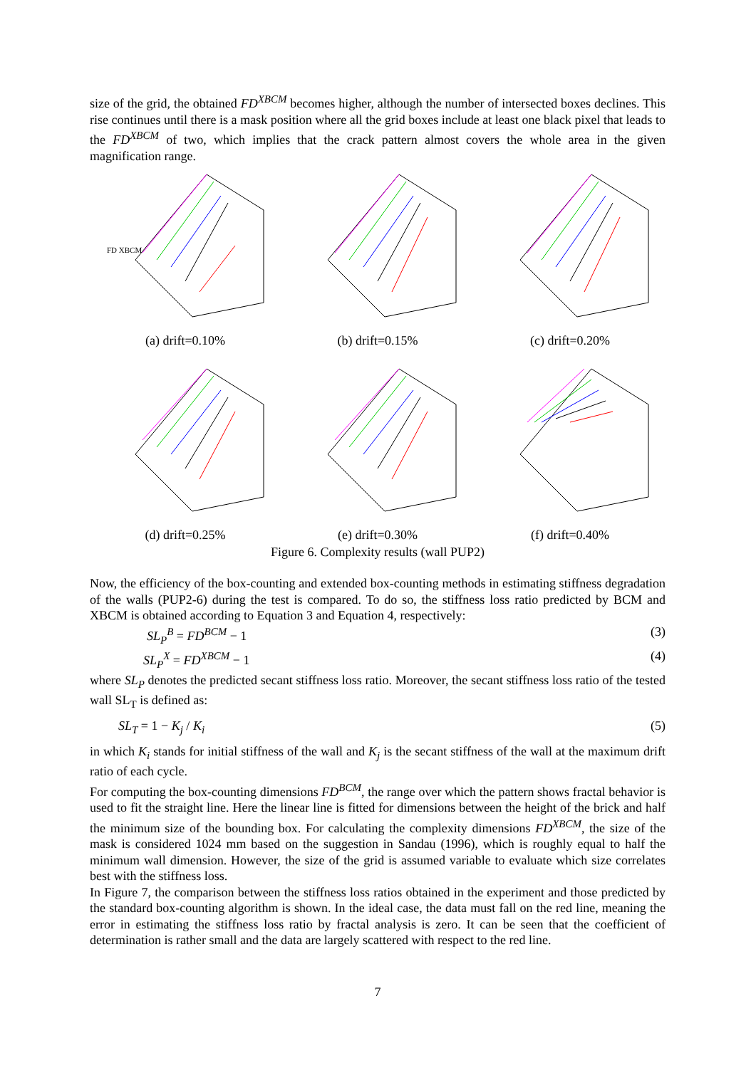size of the grid, the obtained FD<sup>XBCM</sup> becomes higher, although the number of intersected boxes declines. This rise continues until there is a mask position where all the grid boxes include at least one black pixel that leads to the FD<sup>XBCM</sup> of two, which implies that the crack pattern almost covers the whole area in the given magnification range.
FD XBCM
(a) drift=0.10%
(b) drift=0.15% (c) drift=0.20%
(d) drift=0.25% (e) drift=0.30% (f) drift=0.40%
Figure 6. Complexity results (wall PUP2)
Now, the efficiency of the box-counting and extended box-counting methods in estimating stiffness degradation of the walls (PUP2-6) during the test is compared. To do so, the stiffness loss ratio predicted by BCM and XBCM is obtained according to Equation 3 and Equation 4, respectively:
SL<sub>P</sub><sup>B</sup> = FD<sup>BCM</sup> − 1 (3)
SL<sub>P</sub><sup>X</sup> = FD<sup>XBCM</sup> − 1 (4)
where SL<sub>P</sub> denotes the predicted secant stiffness loss ratio. Moreover, the secant stiffness loss ratio of the tested wall SL<sub>T</sub> is defined as:
SL<sub>T</sub> = 1 − K<sub>j</sub> / K<sub>i</sub> (5)
in which K<sub>i</sub> stands for initial stiffness of the wall and K<sub>j</sub> is the secant stiffness of the wall at the maximum drift ratio of each cycle.
For computing the box-counting dimensions FD<sup>BCM</sup>, the range over which the pattern shows fractal behavior is used to fit the straight line. Here the linear line is fitted for dimensions between the height of the brick and half the minimum size of the bounding box. For calculating the complexity dimensions FD<sup>XBCM</sup>, the size of the mask is considered 1024 mm based on the suggestion in Sandau (1996), which is roughly equal to half the minimum wall dimension. However, the size of the grid is assumed variable to evaluate which size correlates best with the stiffness loss.
In Figure 7, the comparison between the stiffness loss ratios obtained in the experiment and those predicted by the standard box-counting algorithm is shown. In the ideal case, the data must fall on the red line, meaning the error in estimating the stiffness loss ratio by fractal analysis is zero. It can be seen that the coefficient of determination is rather small and the data are largely scattered with respect to the red line.
7